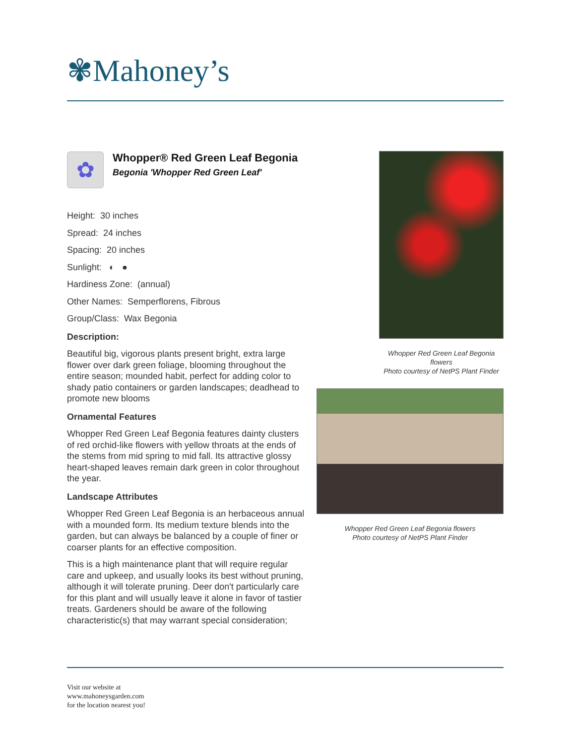✾Mahoney’s
✿
Whopper® Red Green Leaf Begonia
Begonia 'Whopper Red Green Leaf'
Height: 30 inches
Spread: 24 inches
Spacing: 20 inches
Sunlight: ◐ ●
Hardiness Zone: (annual)
Other Names: Semperflorens, Fibrous
Group/Class: Wax Begonia
Description:
Beautiful big, vigorous plants present bright, extra large flower over dark green foliage, blooming throughout the entire season; mounded habit, perfect for adding color to shady patio containers or garden landscapes; deadhead to promote new blooms
Ornamental Features
Whopper Red Green Leaf Begonia features dainty clusters of red orchid-like flowers with yellow throats at the ends of the stems from mid spring to mid fall. Its attractive glossy heart-shaped leaves remain dark green in color throughout the year.
Landscape Attributes
Whopper Red Green Leaf Begonia is an herbaceous annual with a mounded form. Its medium texture blends into the garden, but can always be balanced by a couple of finer or coarser plants for an effective composition.
This is a high maintenance plant that will require regular care and upkeep, and usually looks its best without pruning, although it will tolerate pruning. Deer don't particularly care for this plant and will usually leave it alone in favor of tastier treats. Gardeners should be aware of the following characteristic(s) that may warrant special consideration;
Whopper Red Green Leaf Begonia flowers
Photo courtesy of NetPS Plant Finder
Whopper Red Green Leaf Begonia flowers
Photo courtesy of NetPS Plant Finder
Visit our website at
www.mahoneysgarden.com
for the location nearest you!